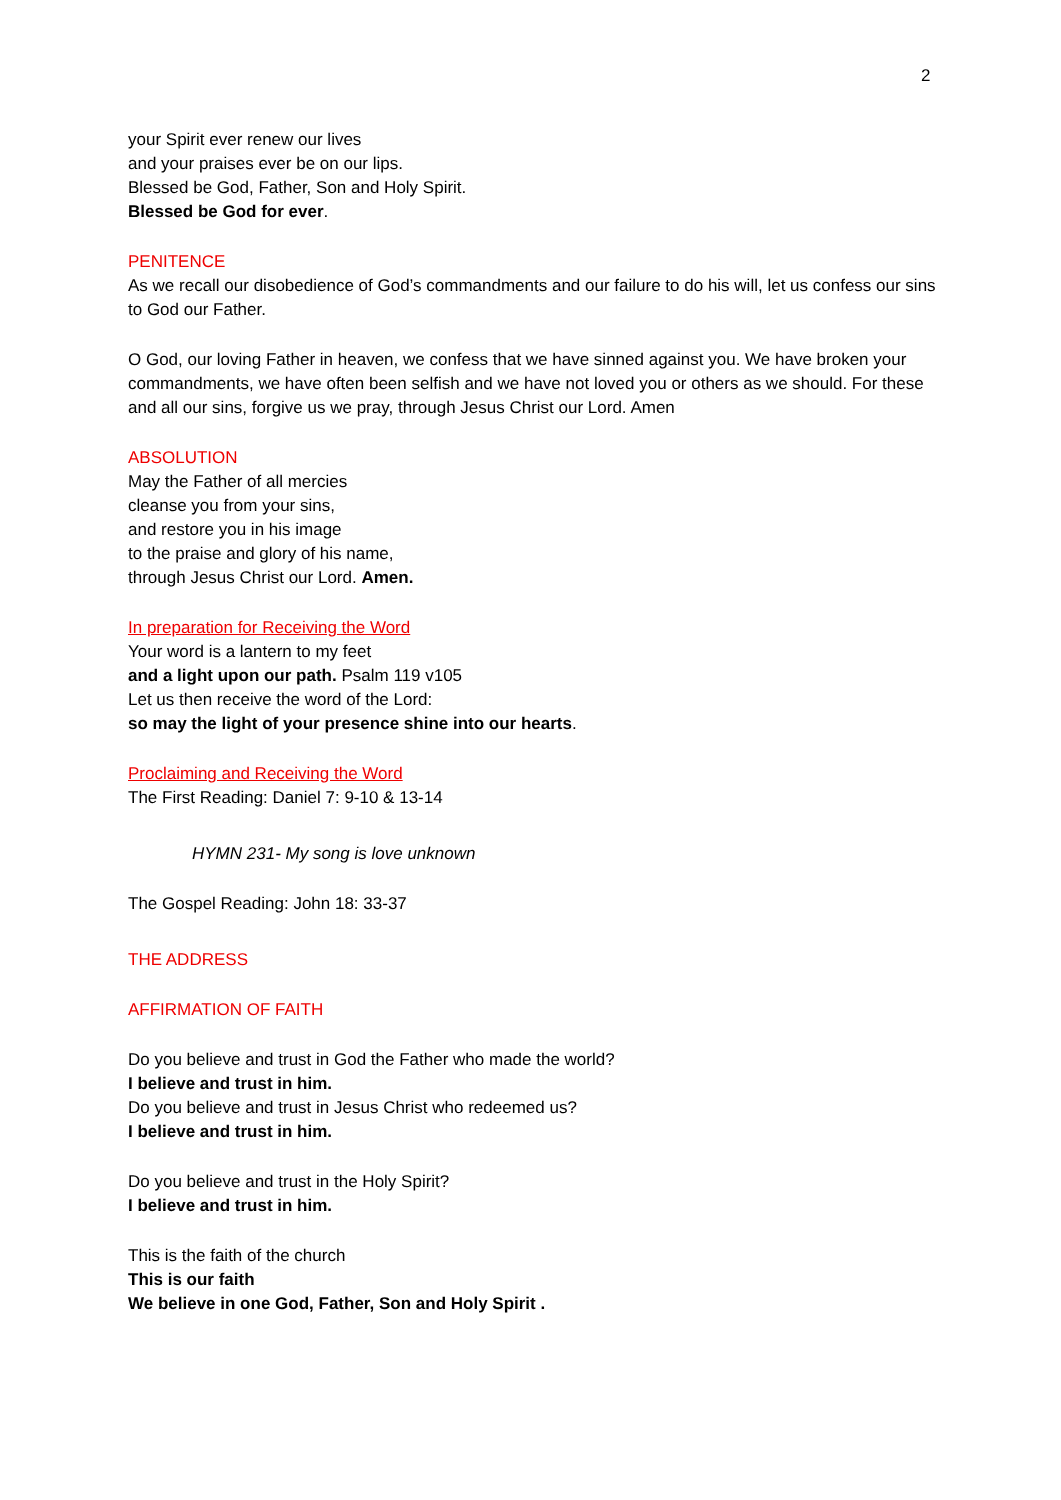2
your Spirit ever renew our lives
and your praises ever be on our lips.
Blessed be God, Father, Son and Holy Spirit.
Blessed be God for ever.
PENITENCE
As we recall our disobedience of God’s commandments and our failure to do his will, let us confess our sins to God our Father.
O God, our loving Father in heaven, we confess that we have sinned against you. We have broken your commandments, we have often been selfish and we have not loved you or others as we should. For these and all our sins, forgive us we pray, through Jesus Christ our Lord. Amen
ABSOLUTION
May the Father of all mercies
cleanse you from your sins,
and restore you in his image
to the praise and glory of his name,
through Jesus Christ our Lord. Amen.
In preparation for Receiving the Word
Your word is a lantern to my feet
and a light upon our path. Psalm 119 v105
Let us then receive the word of the Lord:
so may the light of your presence shine into our hearts.
Proclaiming and Receiving the Word
The First Reading: Daniel 7: 9-10 & 13-14
HYMN 231- My song is love unknown
The Gospel Reading: John 18: 33-37
THE ADDRESS
AFFIRMATION OF FAITH
Do you believe and trust in God the Father who made the world?
I believe and trust in him.
Do you believe and trust in Jesus Christ who redeemed us?
I believe and trust in him.
Do you believe and trust in the Holy Spirit?
I believe and trust in him.
This is the faith of the church
This is our faith
We believe in one God, Father, Son and Holy Spirit .